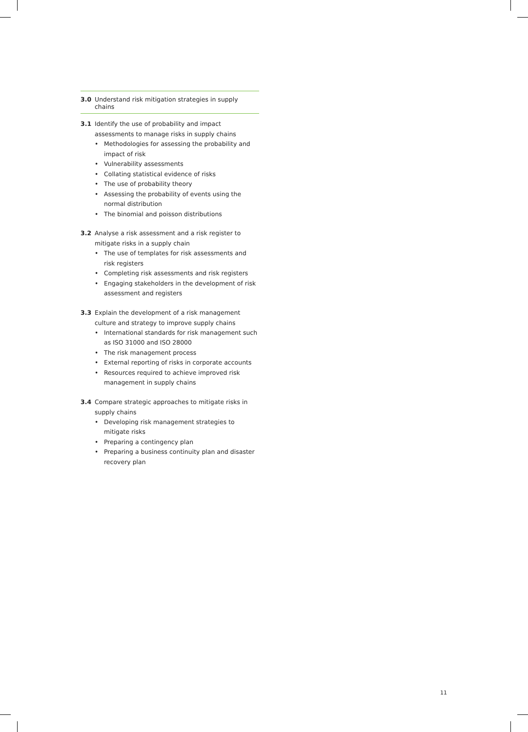3.0 Understand risk mitigation strategies in supply chains
3.1 Identify the use of probability and impact assessments to manage risks in supply chains
• Methodologies for assessing the probability and impact of risk
• Vulnerability assessments
• Collating statistical evidence of risks
• The use of probability theory
• Assessing the probability of events using the normal distribution
• The binomial and poisson distributions
3.2 Analyse a risk assessment and a risk register to mitigate risks in a supply chain
• The use of templates for risk assessments and risk registers
• Completing risk assessments and risk registers
• Engaging stakeholders in the development of risk assessment and registers
3.3 Explain the development of a risk management culture and strategy to improve supply chains
• International standards for risk management such as ISO 31000 and ISO 28000
• The risk management process
• External reporting of risks in corporate accounts
• Resources required to achieve improved risk management in supply chains
3.4 Compare strategic approaches to mitigate risks in supply chains
• Developing risk management strategies to mitigate risks
• Preparing a contingency plan
• Preparing a business continuity plan and disaster recovery plan
11